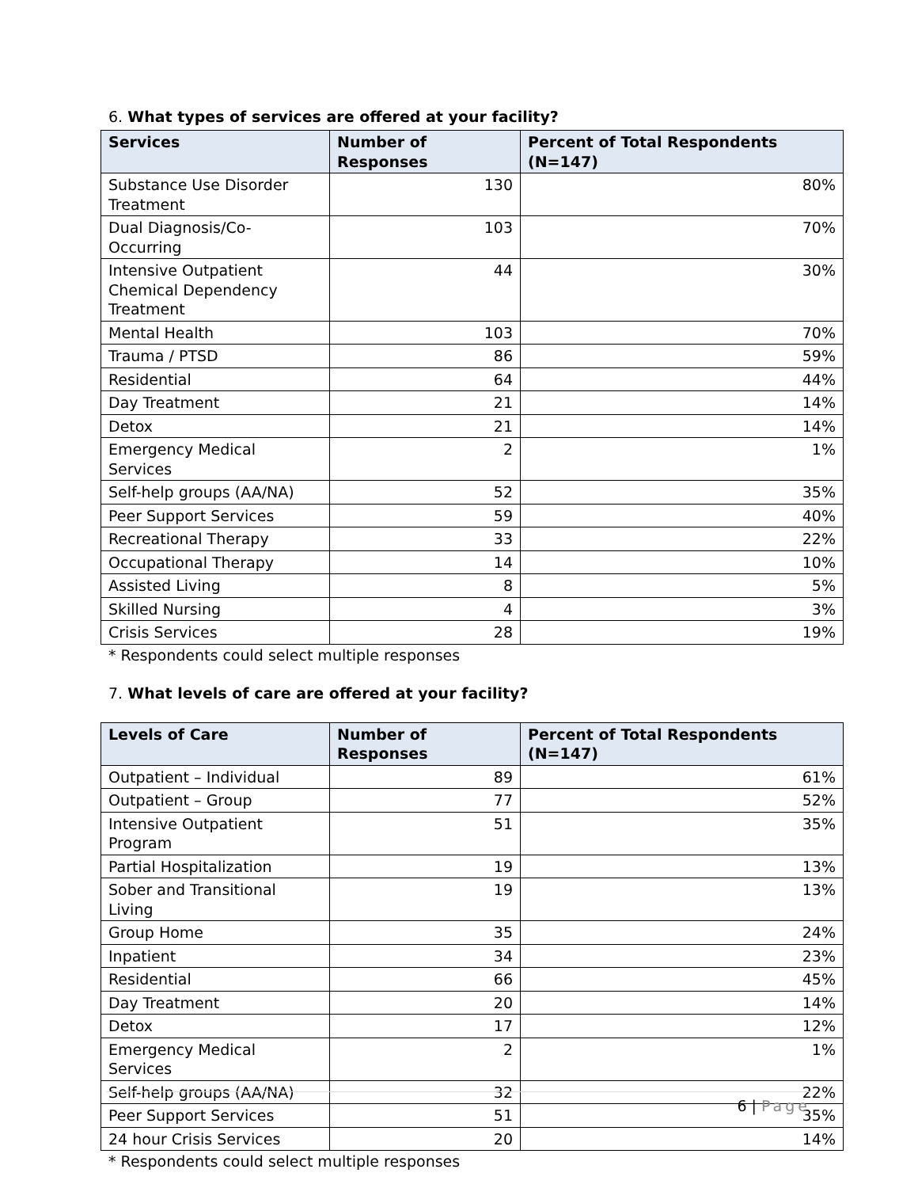6. What types of services are offered at your facility?
| Services | Number of Responses | Percent of Total Respondents (N=147) |
| --- | --- | --- |
| Substance Use Disorder Treatment | 130 | 80% |
| Dual Diagnosis/Co-Occurring | 103 | 70% |
| Intensive Outpatient Chemical Dependency Treatment | 44 | 30% |
| Mental Health | 103 | 70% |
| Trauma / PTSD | 86 | 59% |
| Residential | 64 | 44% |
| Day Treatment | 21 | 14% |
| Detox | 21 | 14% |
| Emergency Medical Services | 2 | 1% |
| Self-help groups (AA/NA) | 52 | 35% |
| Peer Support Services | 59 | 40% |
| Recreational Therapy | 33 | 22% |
| Occupational Therapy | 14 | 10% |
| Assisted Living | 8 | 5% |
| Skilled Nursing | 4 | 3% |
| Crisis Services | 28 | 19% |
* Respondents could select multiple responses
7. What levels of care are offered at your facility?
| Levels of Care | Number of Responses | Percent of Total Respondents (N=147) |
| --- | --- | --- |
| Outpatient – Individual | 89 | 61% |
| Outpatient – Group | 77 | 52% |
| Intensive Outpatient Program | 51 | 35% |
| Partial Hospitalization | 19 | 13% |
| Sober and Transitional Living | 19 | 13% |
| Group Home | 35 | 24% |
| Inpatient | 34 | 23% |
| Residential | 66 | 45% |
| Day Treatment | 20 | 14% |
| Detox | 17 | 12% |
| Emergency Medical Services | 2 | 1% |
| Self-help groups (AA/NA) | 32 | 22% |
| Peer Support Services | 51 | 35% |
| 24 hour Crisis Services | 20 | 14% |
* Respondents could select multiple responses
6 | Page